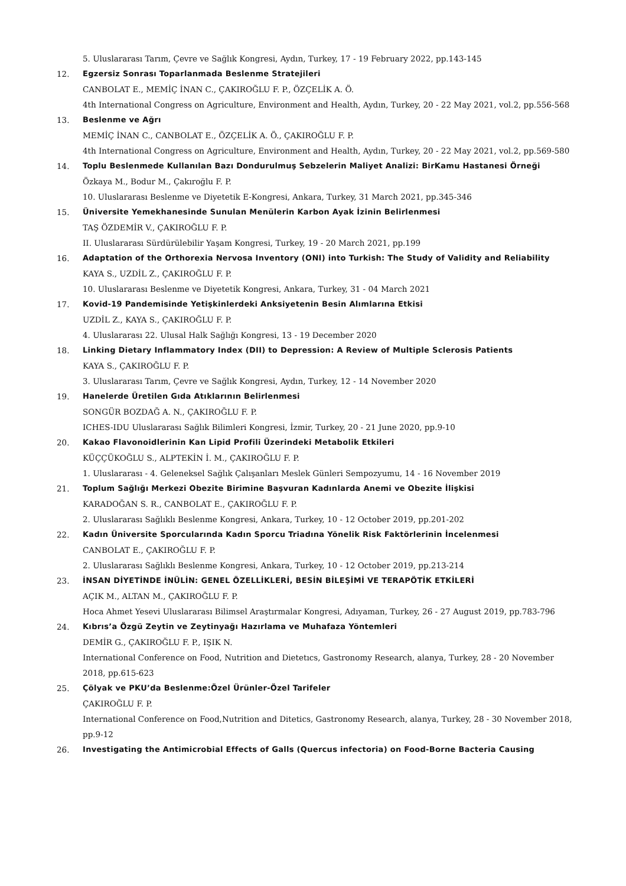5. Uluslararası Tarım, Çevre ve Sağlık Kongresi, Aydın, Turkey, 17 - 19 February 2022, pp.143-145
12. Egzersiz Sonrası Toparlanmada Beslenme Stratejileri
CANBOLAT E., MEMİÇ İNAN C., ÇAKIROĞLU F. P., ÖZÇELİK A. Ö.
4th International Congress on Agriculture, Environment and Health, Aydın, Turkey, 20 - 22 May 2021, vol.2, pp.556-568
13. Beslenme ve Ağrı
MEMİÇ İNAN C., CANBOLAT E., ÖZÇELİK A. Ö., ÇAKIROĞLU F. P.
4th International Congress on Agriculture, Environment and Health, Aydın, Turkey, 20 - 22 May 2021, vol.2, pp.569-580
14. Toplu Beslenmede Kullanılan Bazı Dondurulmuş Sebzelerin Maliyet Analizi: BirKamu Hastanesi Örneği
Özkaya M., Bodur M., Çakıroğlu F. P.
10. Uluslararası Beslenme ve Diyetetik E-Kongresi, Ankara, Turkey, 31 March 2021, pp.345-346
15. Üniversite Yemekhanesinde Sunulan Menülerin Karbon Ayak İzinin Belirlenmesi
TAŞ ÖZDEMİR V., ÇAKIROĞLU F. P.
II. Uluslararası Sürdürülebilir Yaşam Kongresi, Turkey, 19 - 20 March 2021, pp.199
16. Adaptation of the Orthorexia Nervosa Inventory (ONI) into Turkish: The Study of Validity and Reliability
KAYA S., UZDİL Z., ÇAKIROĞLU F. P.
10. Uluslararası Beslenme ve Diyetetik Kongresi, Ankara, Turkey, 31 - 04 March 2021
17. Kovid-19 Pandemisinde Yetişkinlerdeki Anksiyetenin Besin Alımlarına Etkisi
UZDİL Z., KAYA S., ÇAKIROĞLU F. P.
4. Uluslararası 22. Ulusal Halk Sağlığı Kongresi, 13 - 19 December 2020
18. Linking Dietary Inflammatory Index (DII) to Depression: A Review of Multiple Sclerosis Patients
KAYA S., ÇAKIROĞLU F. P.
3. Uluslararası Tarım, Çevre ve Sağlık Kongresi, Aydın, Turkey, 12 - 14 November 2020
19. Hanelerde Üretilen Gıda Atıklarının Belirlenmesi
SONGÜR BOZDAĞ A. N., ÇAKIROĞLU F. P.
ICHES-IDU Uluslararası Sağlık Bilimleri Kongresi, İzmir, Turkey, 20 - 21 June 2020, pp.9-10
20. Kakao Flavonoidlerinin Kan Lipid Profili Üzerindeki Metabolik Etkileri
KÜÇÇÜKOĞLU S., ALPTEKİN İ. M., ÇAKIROĞLU F. P.
1. Uluslararası - 4. Geleneksel Sağlık Çalışanları Meslek Günleri Sempozyumu, 14 - 16 November 2019
21. Toplum Sağlığı Merkezi Obezite Birimine Başvuran Kadınlarda Anemi ve Obezite İlişkisi
KARADOĞAN S. R., CANBOLAT E., ÇAKIROĞLU F. P.
2. Uluslararası Sağlıklı Beslenme Kongresi, Ankara, Turkey, 10 - 12 October 2019, pp.201-202
22. Kadın Üniversite Sporcularında Kadın Sporcu Triadına Yönelik Risk Faktörlerinin İncelenmesi
CANBOLAT E., ÇAKIROĞLU F. P.
2. Uluslararası Sağlıklı Beslenme Kongresi, Ankara, Turkey, 10 - 12 October 2019, pp.213-214
23. İNSAN DİYETİNDE İNÜLİN: GENEL ÖZELLİKLERİ, BESİN BİLEŞİMİ VE TERAPÖTİK ETKİLERİ
AÇIK M., ALTAN M., ÇAKIROĞLU F. P.
Hoca Ahmet Yesevi Uluslararası Bilimsel Araştırmalar Kongresi, Adıyaman, Turkey, 26 - 27 August 2019, pp.783-796
24. Kıbrıs’a Özgü Zeytin ve Zeytinyağı Hazırlama ve Muhafaza Yöntemleri
DEMİR G., ÇAKIROĞLU F. P., IŞIK N.
International Conference on Food, Nutrition and Dietetıcs, Gastronomy Research, alanya, Turkey, 28 - 20 November 2018, pp.615-623
25. Çölyak ve PKU’da Beslenme:Özel Ürünler-Özel Tarifeler
ÇAKIROĞLU F. P.
International Conference on Food,Nutrition and Ditetics, Gastronomy Research, alanya, Turkey, 28 - 30 November 2018, pp.9-12
26. Investigating the Antimicrobial Effects of Galls (Quercus infectoria) on Food-Borne Bacteria Causing